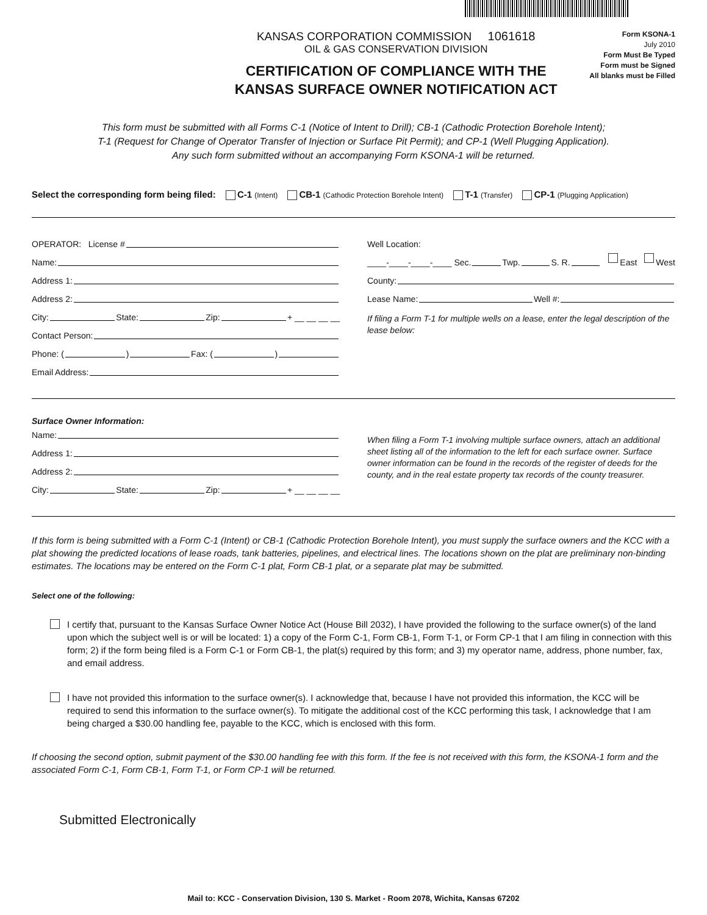KANSAS CORPORATION COMMISSION 1061618
OIL & GAS CONSERVATION DIVISION
CERTIFICATION OF COMPLIANCE WITH THE
KANSAS SURFACE OWNER NOTIFICATION ACT
Form KSONA-1
July 2010
Form Must Be Typed
Form must be Signed
All blanks must be Filled
This form must be submitted with all Forms C-1 (Notice of Intent to Drill); CB-1 (Cathodic Protection Borehole Intent);
T-1 (Request for Change of Operator Transfer of Injection or Surface Pit Permit); and CP-1 (Well Plugging Application).
Any such form submitted without an accompanying Form KSONA-1 will be returned.
Select the corresponding form being filed: C-1 (Intent) CB-1 (Cathodic Protection Borehole Intent) T-1 (Transfer) CP-1 (Plugging Application)
OPERATOR: License #
Name:
Address 1:
Address 2:
City: State: Zip: + __ __ __ __
Contact Person:
Phone: ( ) Fax: ( )
Email Address:
Well Location:
____-____-____-____ Sec. Twp. S. R. East West
County:
Lease Name: Well #:
If filing a Form T-1 for multiple wells on a lease, enter the legal description of the lease below:
Surface Owner Information:
Name:
Address 1:
Address 2:
City: State: Zip: + __ __ __ __
When filing a Form T-1 involving multiple surface owners, attach an additional sheet listing all of the information to the left for each surface owner. Surface owner information can be found in the records of the register of deeds for the county, and in the real estate property tax records of the county treasurer.
If this form is being submitted with a Form C-1 (Intent) or CB-1 (Cathodic Protection Borehole Intent), you must supply the surface owners and the KCC with a plat showing the predicted locations of lease roads, tank batteries, pipelines, and electrical lines. The locations shown on the plat are preliminary non-binding estimates. The locations may be entered on the Form C-1 plat, Form CB-1 plat, or a separate plat may be submitted.
Select one of the following:
I certify that, pursuant to the Kansas Surface Owner Notice Act (House Bill 2032), I have provided the following to the surface owner(s) of the land upon which the subject well is or will be located: 1) a copy of the Form C-1, Form CB-1, Form T-1, or Form CP-1 that I am filing in connection with this form; 2) if the form being filed is a Form C-1 or Form CB-1, the plat(s) required by this form; and 3) my operator name, address, phone number, fax, and email address.
I have not provided this information to the surface owner(s). I acknowledge that, because I have not provided this information, the KCC will be required to send this information to the surface owner(s). To mitigate the additional cost of the KCC performing this task, I acknowledge that I am being charged a $30.00 handling fee, payable to the KCC, which is enclosed with this form.
If choosing the second option, submit payment of the $30.00 handling fee with this form. If the fee is not received with this form, the KSONA-1 form and the associated Form C-1, Form CB-1, Form T-1, or Form CP-1 will be returned.
Submitted Electronically
Mail to: KCC - Conservation Division, 130 S. Market - Room 2078, Wichita, Kansas 67202